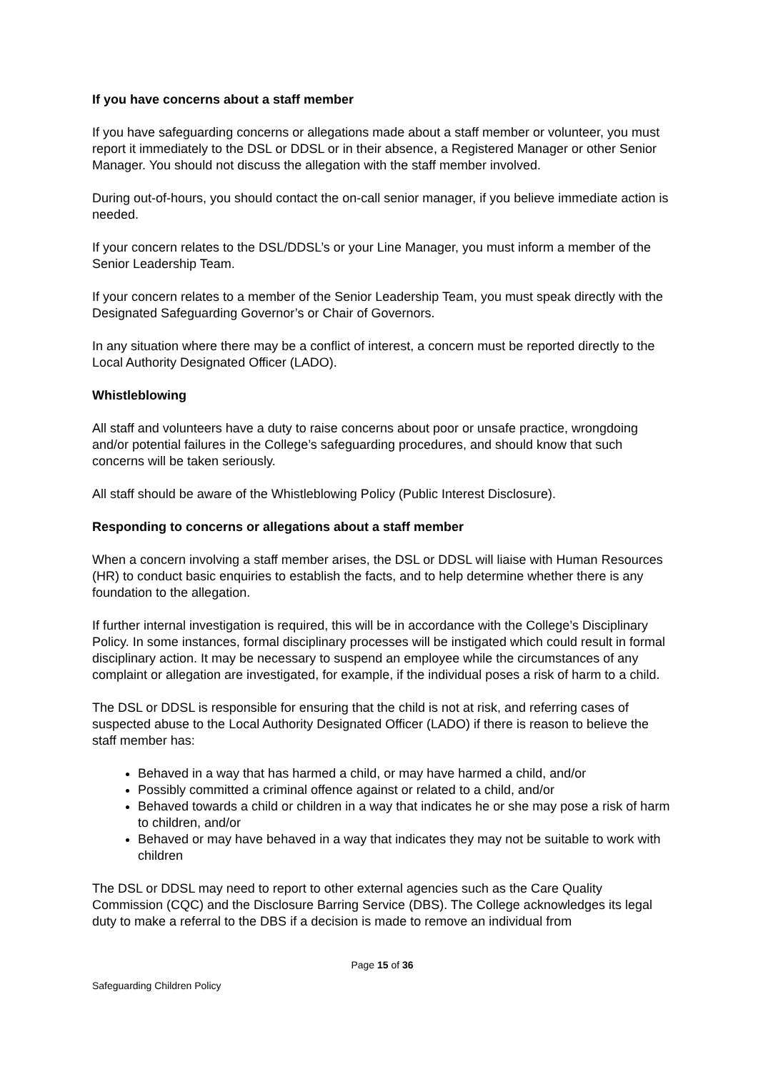If you have concerns about a staff member
If you have safeguarding concerns or allegations made about a staff member or volunteer, you must report it immediately to the DSL or DDSL or in their absence, a Registered Manager or other Senior Manager. You should not discuss the allegation with the staff member involved.
During out-of-hours, you should contact the on-call senior manager, if you believe immediate action is needed.
If your concern relates to the DSL/DDSL’s or your Line Manager, you must inform a member of the Senior Leadership Team.
If your concern relates to a member of the Senior Leadership Team, you must speak directly with the Designated Safeguarding Governor’s or Chair of Governors.
In any situation where there may be a conflict of interest, a concern must be reported directly to the Local Authority Designated Officer (LADO).
Whistleblowing
All staff and volunteers have a duty to raise concerns about poor or unsafe practice, wrongdoing and/or potential failures in the College’s safeguarding procedures, and should know that such concerns will be taken seriously.
All staff should be aware of the Whistleblowing Policy (Public Interest Disclosure).
Responding to concerns or allegations about a staff member
When a concern involving a staff member arises, the DSL or DDSL will liaise with Human Resources (HR) to conduct basic enquiries to establish the facts, and to help determine whether there is any foundation to the allegation.
If further internal investigation is required, this will be in accordance with the College’s Disciplinary Policy. In some instances, formal disciplinary processes will be instigated which could result in formal disciplinary action. It may be necessary to suspend an employee while the circumstances of any complaint or allegation are investigated, for example, if the individual poses a risk of harm to a child.
The DSL or DDSL is responsible for ensuring that the child is not at risk, and referring cases of suspected abuse to the Local Authority Designated Officer (LADO) if there is reason to believe the staff member has:
Behaved in a way that has harmed a child, or may have harmed a child, and/or
Possibly committed a criminal offence against or related to a child, and/or
Behaved towards a child or children in a way that indicates he or she may pose a risk of harm to children, and/or
Behaved or may have behaved in a way that indicates they may not be suitable to work with children
The DSL or DDSL may need to report to other external agencies such as the Care Quality Commission (CQC) and the Disclosure Barring Service (DBS). The College acknowledges its legal duty to make a referral to the DBS if a decision is made to remove an individual from
Page 15 of 36
Safeguarding Children Policy